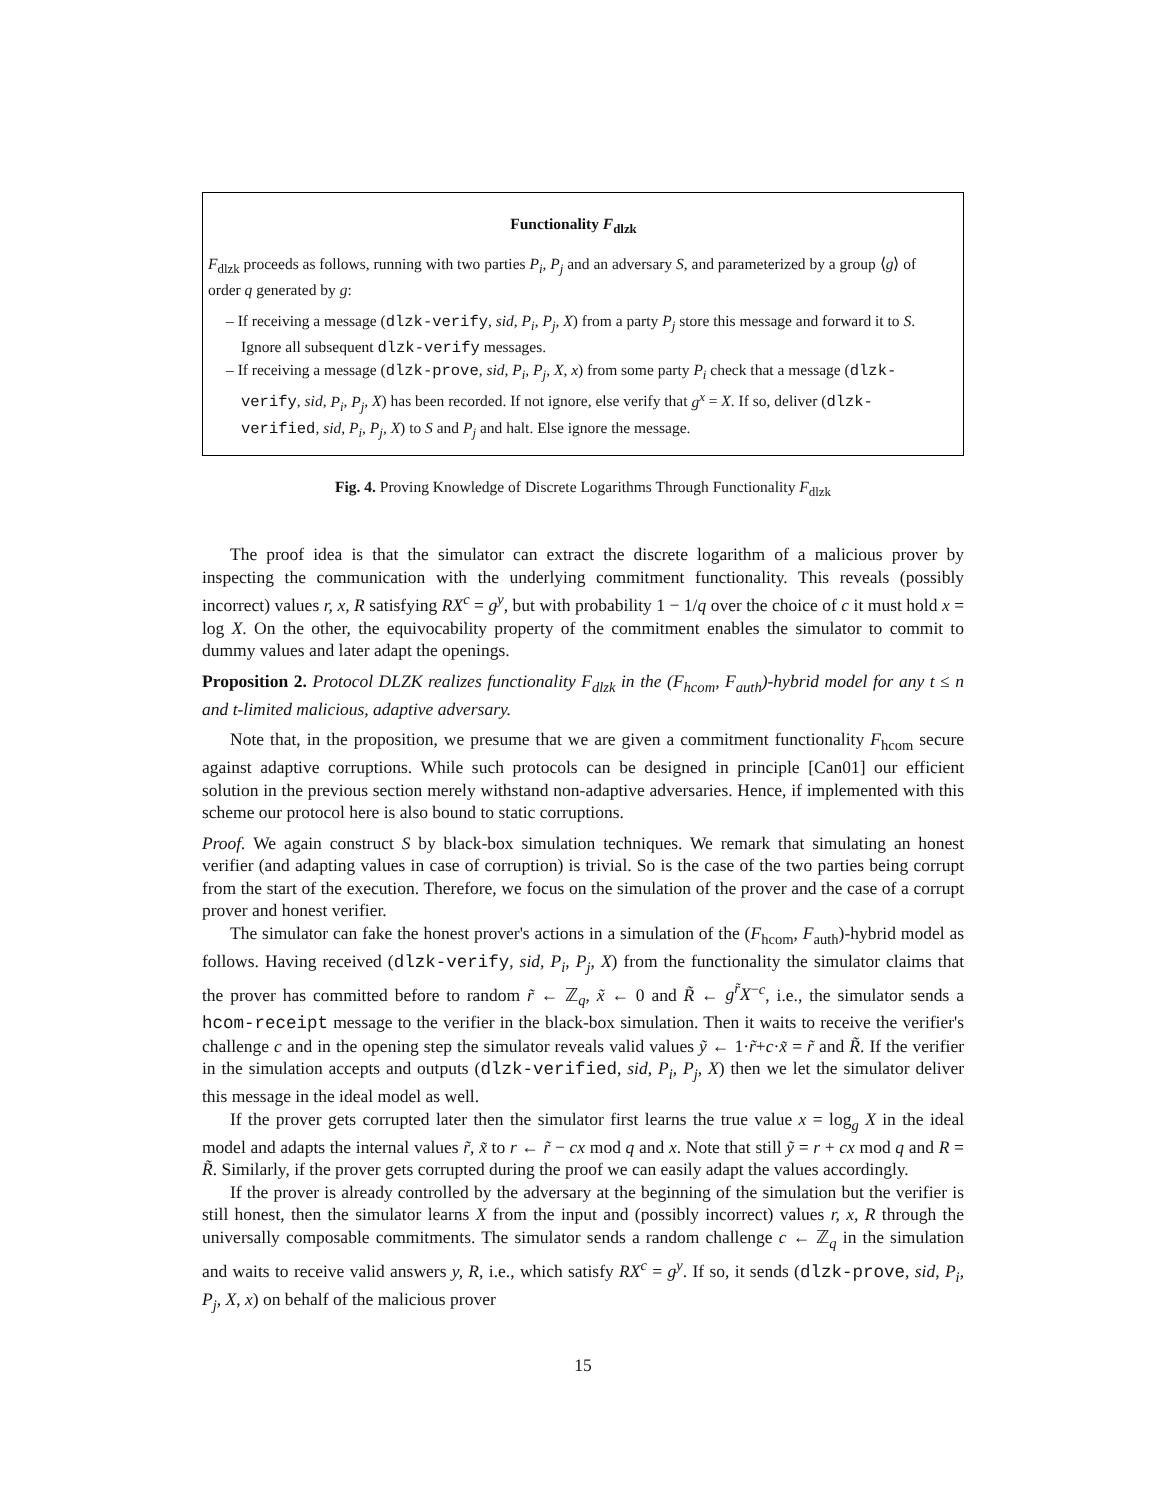Functionality F<sub>dlzk</sub>
F<sub>dlzk</sub> proceeds as follows, running with two parties P<sub>i</sub>, P<sub>j</sub> and an adversary S, and parameterized by a group ⟨g⟩ of order q generated by g:
– If receiving a message (dlzk-verify, sid, P<sub>i</sub>, P<sub>j</sub>, X) from a party P<sub>j</sub> store this message and forward it to S. Ignore all subsequent dlzk-verify messages.
– If receiving a message (dlzk-prove, sid, P<sub>i</sub>, P<sub>j</sub>, X, x) from some party P<sub>i</sub> check that a message (dlzk-verify, sid, P<sub>i</sub>, P<sub>j</sub>, X) has been recorded. If not ignore, else verify that g<sup>x</sup> = X. If so, deliver (dlzk-verified, sid, P<sub>i</sub>, P<sub>j</sub>, X) to S and P<sub>j</sub> and halt. Else ignore the message.
Fig. 4. Proving Knowledge of Discrete Logarithms Through Functionality F<sub>dlzk</sub>
The proof idea is that the simulator can extract the discrete logarithm of a malicious prover by inspecting the communication with the underlying commitment functionality. This reveals (possibly incorrect) values r, x, R satisfying RX<sup>c</sup> = g<sup>y</sup>, but with probability 1 − 1/q over the choice of c it must hold x = log X. On the other, the equivocability property of the commitment enables the simulator to commit to dummy values and later adapt the openings.
Proposition 2. Protocol DLZK realizes functionality F<sub>dlzk</sub> in the (F<sub>hcom</sub>, F<sub>auth</sub>)-hybrid model for any t ≤ n and t-limited malicious, adaptive adversary.
Note that, in the proposition, we presume that we are given a commitment functionality F<sub>hcom</sub> secure against adaptive corruptions. While such protocols can be designed in principle [Can01] our efficient solution in the previous section merely withstand non-adaptive adversaries. Hence, if implemented with this scheme our protocol here is also bound to static corruptions.
Proof. We again construct S by black-box simulation techniques. We remark that simulating an honest verifier (and adapting values in case of corruption) is trivial. So is the case of the two parties being corrupt from the start of the execution. Therefore, we focus on the simulation of the prover and the case of a corrupt prover and honest verifier.
The simulator can fake the honest prover's actions in a simulation of the (F<sub>hcom</sub>, F<sub>auth</sub>)-hybrid model as follows. Having received (dlzk-verify, sid, P<sub>i</sub>, P<sub>j</sub>, X) from the functionality the simulator claims that the prover has committed before to random r̃ ← ℤ<sub>q</sub>, x̃ ← 0 and R̃ ← g<sup>r̃</sup>X<sup>−c</sup>, i.e., the simulator sends a hcom-receipt message to the verifier in the black-box simulation. Then it waits to receive the verifier's challenge c and in the opening step the simulator reveals valid values ỹ ← 1·r̃+c·x̃ = r̃ and R̃. If the verifier in the simulation accepts and outputs (dlzk-verified, sid, P<sub>i</sub>, P<sub>j</sub>, X) then we let the simulator deliver this message in the ideal model as well.
If the prover gets corrupted later then the simulator first learns the true value x = log<sub>g</sub> X in the ideal model and adapts the internal values r̃, x̃ to r ← r̃ − cx mod q and x. Note that still ỹ = r + cx mod q and R = R̃. Similarly, if the prover gets corrupted during the proof we can easily adapt the values accordingly.
If the prover is already controlled by the adversary at the beginning of the simulation but the verifier is still honest, then the simulator learns X from the input and (possibly incorrect) values r, x, R through the universally composable commitments. The simulator sends a random challenge c ← ℤ<sub>q</sub> in the simulation and waits to receive valid answers y, R, i.e., which satisfy RX<sup>c</sup> = g<sup>y</sup>. If so, it sends (dlzk-prove, sid, P<sub>i</sub>, P<sub>j</sub>, X, x) on behalf of the malicious prover
15